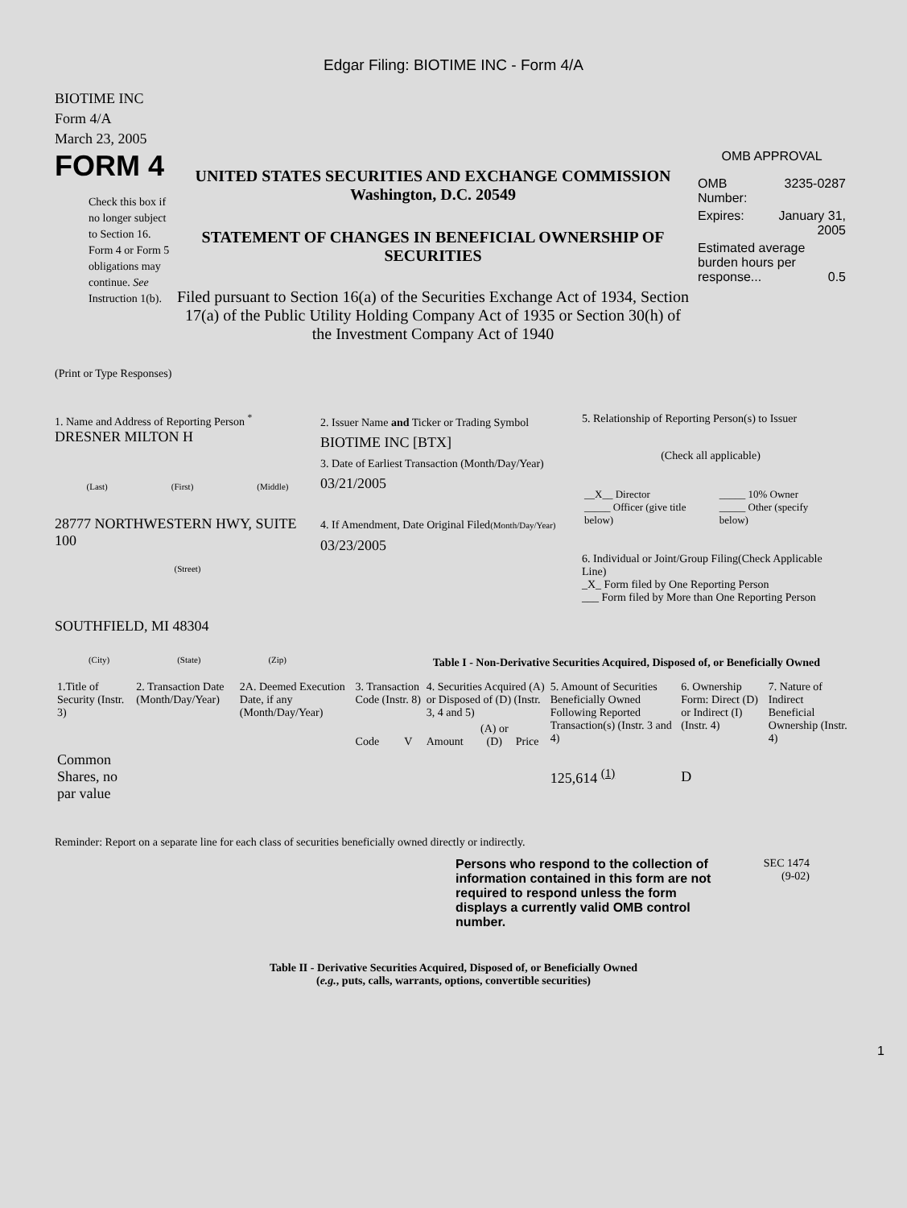Edgar Filing: BIOTIME INC - Form 4/A
BIOTIME INC
Form 4/A
March 23, 2005
FORM 4
Check this box if no longer subject to Section 16. Form 4 or Form 5 obligations may continue. See Instruction 1(b).
UNITED STATES SECURITIES AND EXCHANGE COMMISSION
Washington, D.C. 20549
STATEMENT OF CHANGES IN BENEFICIAL OWNERSHIP OF SECURITIES
Filed pursuant to Section 16(a) of the Securities Exchange Act of 1934, Section 17(a) of the Public Utility Holding Company Act of 1935 or Section 30(h) of the Investment Company Act of 1940
OMB APPROVAL
| OMB Number: | 3235-0287 |
| Expires: | January 31, 2005 |
| Estimated average burden hours per response... 0.5 | |
(Print or Type Responses)
1. Name and Address of Reporting Person <sup>*</sup>
DRESNER MILTON H
(Last) (First) (Middle)
28777 NORTHWESTERN HWY, SUITE 100
(Street)
SOUTHFIELD, MI 48304
(City) (State) (Zip)
2. Issuer Name and Ticker or Trading Symbol
BIOTIME INC [BTX]
3. Date of Earliest Transaction (Month/Day/Year)
03/21/2005
4. If Amendment, Date Original Filed(Month/Day/Year)
03/23/2005
5. Relationship of Reporting Person(s) to Issuer
(Check all applicable)
| __X__ Director _____ Officer (give title below) | _____ 10% Owner _____ Other (specify below) |
6. Individual or Joint/Group Filing(Check Applicable Line)
_X_ Form filed by One Reporting Person
___ Form filed by More than One Reporting Person
Table I - Non-Derivative Securities Acquired, Disposed of, or Beneficially Owned
| 1.Title of Security (Instr. 3) | 2. Transaction Date (Month/Day/Year) | 2A. Deemed Execution Date, if any (Month/Day/Year) | 3. Transaction Code (Instr. 8) | | 4. Securities Acquired (A) or Disposed of (D) (Instr. 3, 4 and 5) | | | 5. Amount of Securities Beneficially Owned Following Reported Transaction(s) (Instr. 3 and 4) | 6. Ownership Form: Direct (D) or Indirect (I) (Instr. 4) | 7. Nature of Indirect Beneficial Ownership (Instr. 4) |
| --- | --- | --- | --- | --- | --- | --- | --- | --- | --- | --- |
| | | | Code | V | Amount | (A) or (D) | Price | | | |
| Common Shares, no par value | | | | | | | | 125,614 <sup>(1)</sup> | D | |
Reminder: Report on a separate line for each class of securities beneficially owned directly or indirectly.
Persons who respond to the collection of information contained in this form are not required to respond unless the form displays a currently valid OMB control number.
SEC 1474
(9-02)
Table II - Derivative Securities Acquired, Disposed of, or Beneficially Owned
(e.g., puts, calls, warrants, options, convertible securities)
1